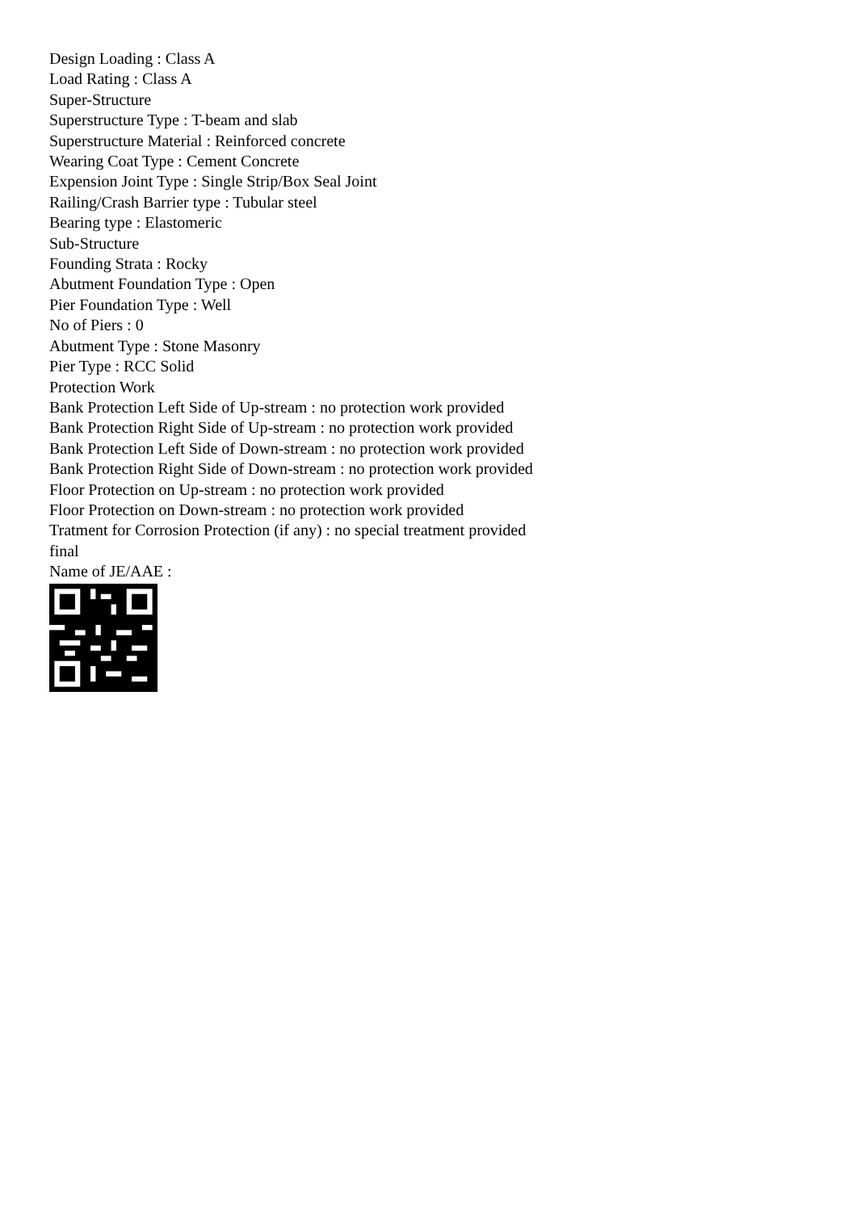Design Loading : Class A
Load Rating : Class A
Super-Structure
Superstructure Type : T-beam and slab
Superstructure Material : Reinforced concrete
Wearing Coat Type : Cement Concrete
Expension Joint Type : Single Strip/Box Seal Joint
Railing/Crash Barrier type : Tubular steel
Bearing type : Elastomeric
Sub-Structure
Founding Strata : Rocky
Abutment Foundation Type : Open
Pier Foundation Type : Well
No of Piers : 0
Abutment Type : Stone Masonry
Pier Type : RCC Solid
Protection Work
Bank Protection Left Side of Up-stream : no protection work provided
Bank Protection Right Side of Up-stream : no protection work provided
Bank Protection Left Side of Down-stream : no protection work provided
Bank Protection Right Side of Down-stream : no protection work provided
Floor Protection on Up-stream : no protection work provided
Floor Protection on Down-stream : no protection work provided
Tratment for Corrosion Protection (if any) : no special treatment provided
final
Name of JE/AAE :